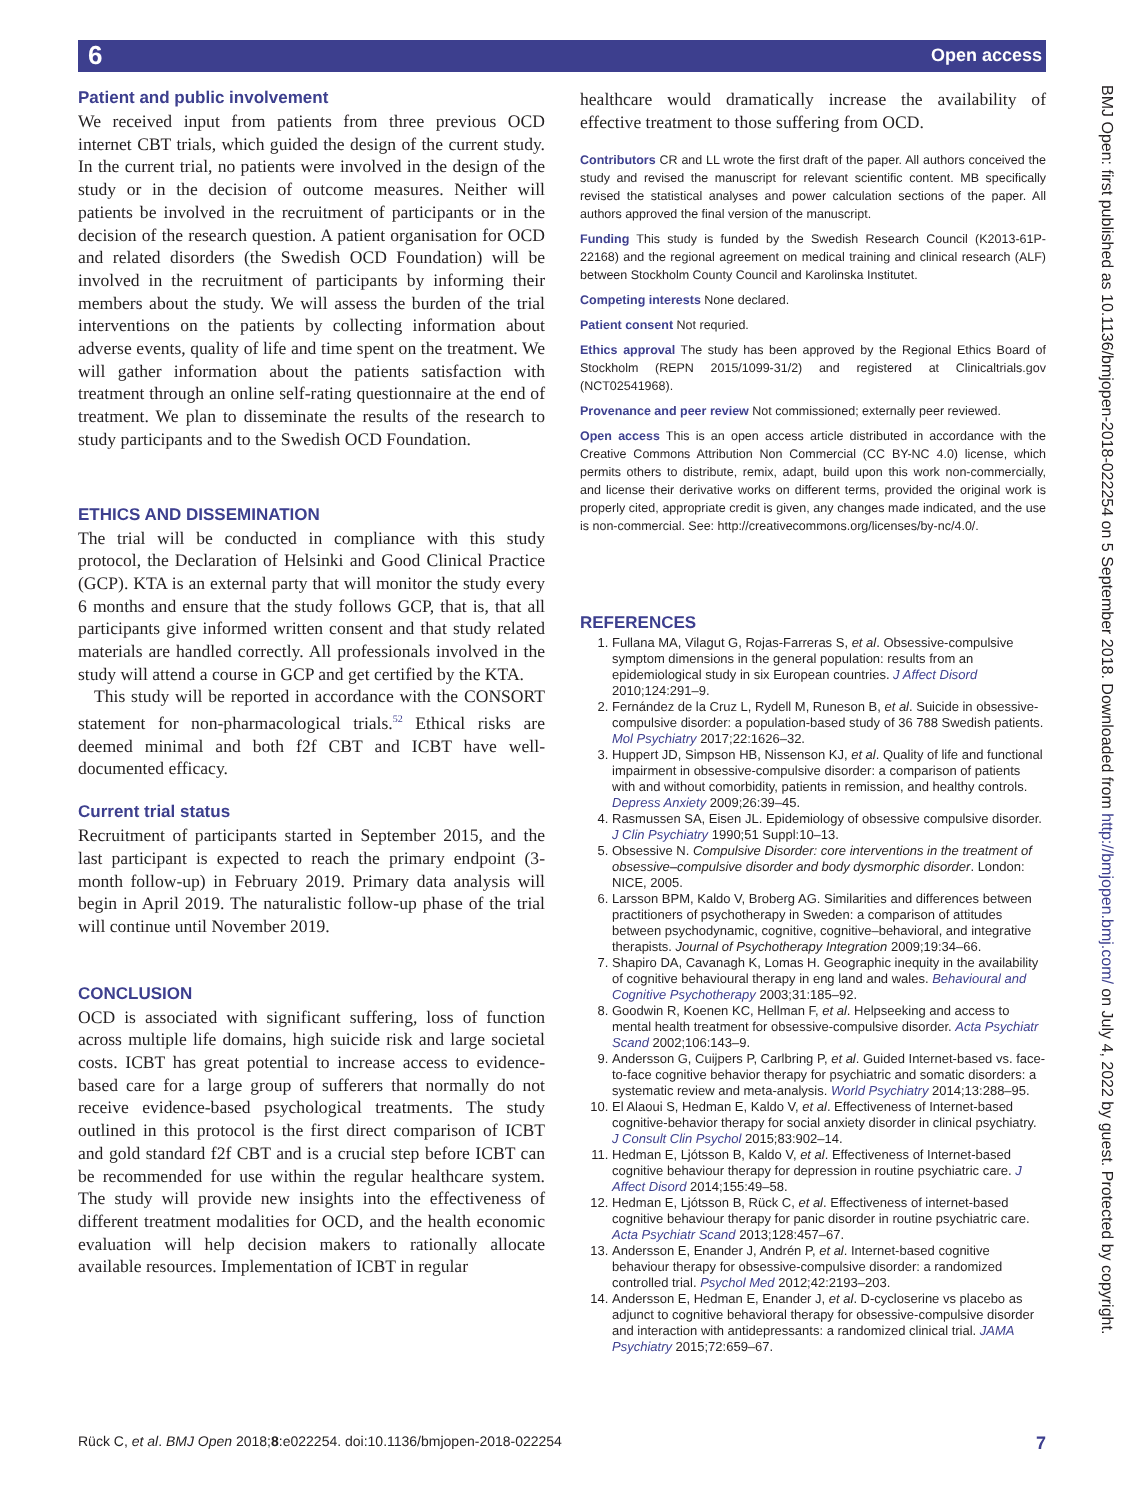6 Open access
BMJ Open: first published as 10.1136/bmjopen-2018-022254 on 5 September 2018. Downloaded from http://bmjopen.bmj.com/ on July 4, 2022 by guest. Protected by copyright.
Patient and public involvement
We received input from patients from three previous OCD internet CBT trials, which guided the design of the current study. In the current trial, no patients were involved in the design of the study or in the decision of outcome measures. Neither will patients be involved in the recruitment of participants or in the decision of the research question. A patient organisation for OCD and related disorders (the Swedish OCD Foundation) will be involved in the recruitment of participants by informing their members about the study. We will assess the burden of the trial interventions on the patients by collecting information about adverse events, quality of life and time spent on the treatment. We will gather information about the patients satisfaction with treatment through an online self-rating questionnaire at the end of treatment. We plan to disseminate the results of the research to study participants and to the Swedish OCD Foundation.
ETHICS AND DISSEMINATION
The trial will be conducted in compliance with this study protocol, the Declaration of Helsinki and Good Clinical Practice (GCP). KTA is an external party that will monitor the study every 6 months and ensure that the study follows GCP, that is, that all participants give informed written consent and that study related materials are handled correctly. All professionals involved in the study will attend a course in GCP and get certified by the KTA.
This study will be reported in accordance with the CONSORT statement for non-pharmacological trials.<sup>52</sup> Ethical risks are deemed minimal and both f2f CBT and ICBT have well-documented efficacy.
Current trial status
Recruitment of participants started in September 2015, and the last participant is expected to reach the primary endpoint (3-month follow-up) in February 2019. Primary data analysis will begin in April 2019. The naturalistic follow-up phase of the trial will continue until November 2019.
CONCLUSION
OCD is associated with significant suffering, loss of function across multiple life domains, high suicide risk and large societal costs. ICBT has great potential to increase access to evidence-based care for a large group of sufferers that normally do not receive evidence-based psychological treatments. The study outlined in this protocol is the first direct comparison of ICBT and gold standard f2f CBT and is a crucial step before ICBT can be recommended for use within the regular healthcare system. The study will provide new insights into the effectiveness of different treatment modalities for OCD, and the health economic evaluation will help decision makers to rationally allocate available resources. Implementation of ICBT in regular
healthcare would dramatically increase the availability of effective treatment to those suffering from OCD.
Contributors CR and LL wrote the first draft of the paper. All authors conceived the study and revised the manuscript for relevant scientific content. MB specifically revised the statistical analyses and power calculation sections of the paper. All authors approved the final version of the manuscript.
Funding This study is funded by the Swedish Research Council (K2013-61P-22168) and the regional agreement on medical training and clinical research (ALF) between Stockholm County Council and Karolinska Institutet.
Competing interests None declared.
Patient consent Not requried.
Ethics approval The study has been approved by the Regional Ethics Board of Stockholm (REPN 2015/1099-31/2) and registered at Clinicaltrials.gov (NCT02541968).
Provenance and peer review Not commissioned; externally peer reviewed.
Open access This is an open access article distributed in accordance with the Creative Commons Attribution Non Commercial (CC BY-NC 4.0) license, which permits others to distribute, remix, adapt, build upon this work non-commercially, and license their derivative works on different terms, provided the original work is properly cited, appropriate credit is given, any changes made indicated, and the use is non-commercial. See: http://creativecommons.org/licenses/by-nc/4.0/.
REFERENCES
1. Fullana MA, Vilagut G, Rojas-Farreras S, et al. Obsessive-compulsive symptom dimensions in the general population: results from an epidemiological study in six European countries. J Affect Disord 2010;124:291–9.
2. Fernández de la Cruz L, Rydell M, Runeson B, et al. Suicide in obsessive-compulsive disorder: a population-based study of 36 788 Swedish patients. Mol Psychiatry 2017;22:1626–32.
3. Huppert JD, Simpson HB, Nissenson KJ, et al. Quality of life and functional impairment in obsessive-compulsive disorder: a comparison of patients with and without comorbidity, patients in remission, and healthy controls. Depress Anxiety 2009;26:39–45.
4. Rasmussen SA, Eisen JL. Epidemiology of obsessive compulsive disorder. J Clin Psychiatry 1990;51 Suppl:10–13.
5. Obsessive N. Compulsive Disorder: core interventions in the treatment of obsessive–compulsive disorder and body dysmorphic disorder. London: NICE, 2005.
6. Larsson BPM, Kaldo V, Broberg AG. Similarities and differences between practitioners of psychotherapy in Sweden: a comparison of attitudes between psychodynamic, cognitive, cognitive–behavioral, and integrative therapists. Journal of Psychotherapy Integration 2009;19:34–66.
7. Shapiro DA, Cavanagh K, Lomas H. Geographic inequity in the availability of cognitive behavioural therapy in eng land and wales. Behavioural and Cognitive Psychotherapy 2003;31:185–92.
8. Goodwin R, Koenen KC, Hellman F, et al. Helpseeking and access to mental health treatment for obsessive-compulsive disorder. Acta Psychiatr Scand 2002;106:143–9.
9. Andersson G, Cuijpers P, Carlbring P, et al. Guided Internet-based vs. face-to-face cognitive behavior therapy for psychiatric and somatic disorders: a systematic review and meta-analysis. World Psychiatry 2014;13:288–95.
10. El Alaoui S, Hedman E, Kaldo V, et al. Effectiveness of Internet-based cognitive-behavior therapy for social anxiety disorder in clinical psychiatry. J Consult Clin Psychol 2015;83:902–14.
11. Hedman E, Ljótsson B, Kaldo V, et al. Effectiveness of Internet-based cognitive behaviour therapy for depression in routine psychiatric care. J Affect Disord 2014;155:49–58.
12. Hedman E, Ljótsson B, Rück C, et al. Effectiveness of internet-based cognitive behaviour therapy for panic disorder in routine psychiatric care. Acta Psychiatr Scand 2013;128:457–67.
13. Andersson E, Enander J, Andrén P, et al. Internet-based cognitive behaviour therapy for obsessive-compulsive disorder: a randomized controlled trial. Psychol Med 2012;42:2193–203.
14. Andersson E, Hedman E, Enander J, et al. D-cycloserine vs placebo as adjunct to cognitive behavioral therapy for obsessive-compulsive disorder and interaction with antidepressants: a randomized clinical trial. JAMA Psychiatry 2015;72:659–67.
Rück C, et al. BMJ Open 2018;8:e022254. doi:10.1136/bmjopen-2018-022254 7